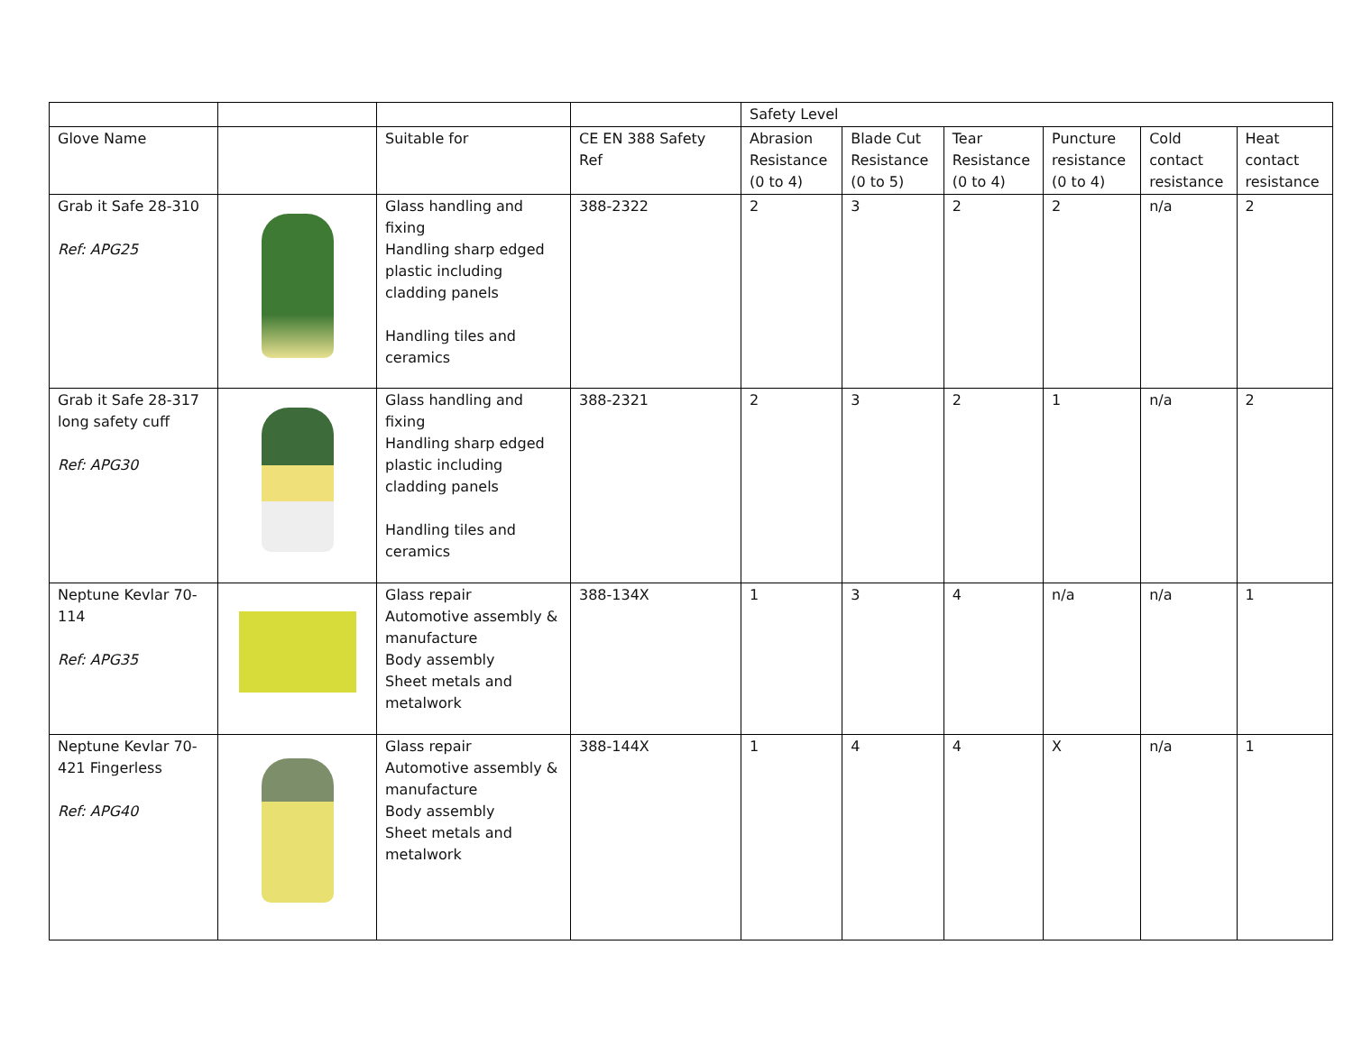| | | | | Safety Level | | | | | |
| Glove Name | | Suitable for | CE EN 388 Safety Ref | Abrasion Resistance (0 to 4) | Blade Cut Resistance (0 to 5) | Tear Resistance (0 to 4) | Puncture resistance (0 to 4) | Cold contact resistance | Heat contact resistance |
| Grab it Safe 28-310 Ref: APG25 | | Glass handling and fixing Handling sharp edged plastic including cladding panels Handling tiles and ceramics | 388-2322 | 2 | 3 | 2 | 2 | n/a | 2 |
| Grab it Safe 28-317 long safety cuff Ref: APG30 | | Glass handling and fixing Handling sharp edged plastic including cladding panels Handling tiles and ceramics | 388-2321 | 2 | 3 | 2 | 1 | n/a | 2 |
| Neptune Kevlar 70-114 Ref: APG35 | | Glass repair Automotive assembly & manufacture Body assembly Sheet metals and metalwork | 388-134X | 1 | 3 | 4 | n/a | n/a | 1 |
| Neptune Kevlar 70-421 Fingerless Ref: APG40 | | Glass repair Automotive assembly & manufacture Body assembly Sheet metals and metalwork | 388-144X | 1 | 4 | 4 | X | n/a | 1 |